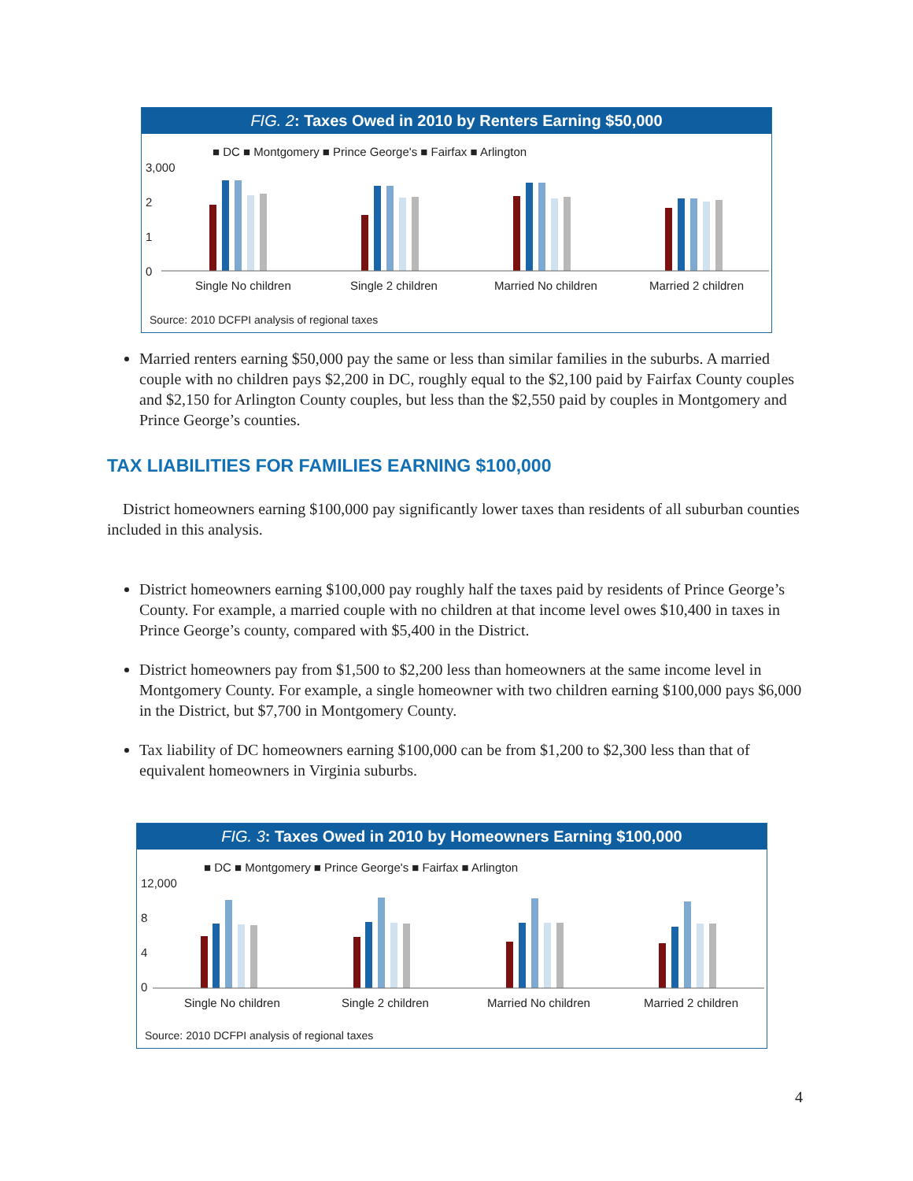FIG. 2: Taxes Owed in 2010 by Renters Earning $50,000
3,000
2
1
0
Single No children
Single 2 children
Married No children
Married 2 children
■ DC ■ Montgomery ■ Prince George's ■ Fairfax ■ Arlington
Source: 2010 DCFPI analysis of regional taxes
Married renters earning $50,000 pay the same or less than similar families in the suburbs. A married couple with no children pays $2,200 in DC, roughly equal to the $2,100 paid by Fairfax County couples and $2,150 for Arlington County couples, but less than the $2,550 paid by couples in Montgomery and Prince George’s counties.
TAX LIABILITIES FOR FAMILIES EARNING $100,000
District homeowners earning $100,000 pay significantly lower taxes than residents of all suburban counties included in this analysis.
District homeowners earning $100,000 pay roughly half the taxes paid by residents of Prince George’s County. For example, a married couple with no children at that income level owes $10,400 in taxes in Prince George’s county, compared with $5,400 in the District.
District homeowners pay from $1,500 to $2,200 less than homeowners at the same income level in Montgomery County. For example, a single homeowner with two children earning $100,000 pays $6,000 in the District, but $7,700 in Montgomery County.
Tax liability of DC homeowners earning $100,000 can be from $1,200 to $2,300 less than that of equivalent homeowners in Virginia suburbs.
FIG. 3: Taxes Owed in 2010 by Homeowners Earning $100,000
12,000
8
4
0
Single No children
Single 2 children
Married No children
Married 2 children
■ DC ■ Montgomery ■ Prince George's ■ Fairfax ■ Arlington
Source: 2010 DCFPI analysis of regional taxes
4